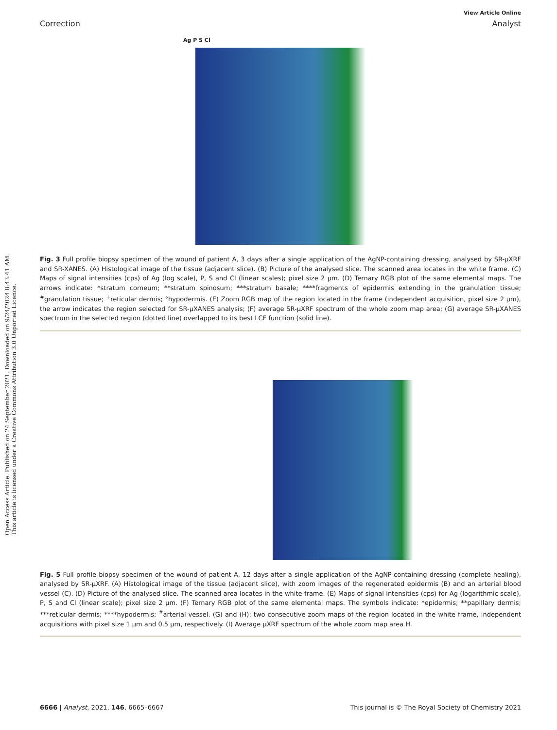Open Access Article. Published on 24 September 2021. Downloaded on 9/24/2024 8:43:41 AM.
This article is licensed under a Creative Commons Attribution 3.0 Unported Licence.
View Article Online
Correction Analyst
Ag P S Cl
Fig. 3 Full profile biopsy specimen of the wound of patient A, 3 days after a single application of the AgNP-containing dressing, analysed by SR-μXRF and SR-XANES. (A) Histological image of the tissue (adjacent slice). (B) Picture of the analysed slice. The scanned area locates in the white frame. (C) Maps of signal intensities (cps) of Ag (log scale), P, S and Cl (linear scales); pixel size 2 μm. (D) Ternary RGB plot of the same elemental maps. The arrows indicate: *stratum corneum; **stratum spinosum; ***stratum basale; ****fragments of epidermis extending in the granulation tissue; <sup>#</sup>granulation tissue; <sup>+</sup>reticular dermis; °hypodermis. (E) Zoom RGB map of the region located in the frame (independent acquisition, pixel size 2 μm), the arrow indicates the region selected for SR-μXANES analysis; (F) average SR-μXRF spectrum of the whole zoom map area; (G) average SR-μXANES spectrum in the selected region (dotted line) overlapped to its best LCF function (solid line).
Fig. 5 Full profile biopsy specimen of the wound of patient A, 12 days after a single application of the AgNP-containing dressing (complete healing), analysed by SR-μXRF. (A) Histological image of the tissue (adjacent slice), with zoom images of the regenerated epidermis (B) and an arterial blood vessel (C). (D) Picture of the analysed slice. The scanned area locates in the white frame. (E) Maps of signal intensities (cps) for Ag (logarithmic scale), P, S and Cl (linear scale); pixel size 2 μm. (F) Ternary RGB plot of the same elemental maps. The symbols indicate: *epidermis; **papillary dermis; ***reticular dermis; ****hypodermis; <sup>#</sup>arterial vessel. (G) and (H): two consecutive zoom maps of the region located in the white frame, independent acquisitions with pixel size 1 μm and 0.5 μm, respectively. (I) Average μXRF spectrum of the whole zoom map area H.
6666 | Analyst, 2021, 146, 6665–6667 This journal is © The Royal Society of Chemistry 2021